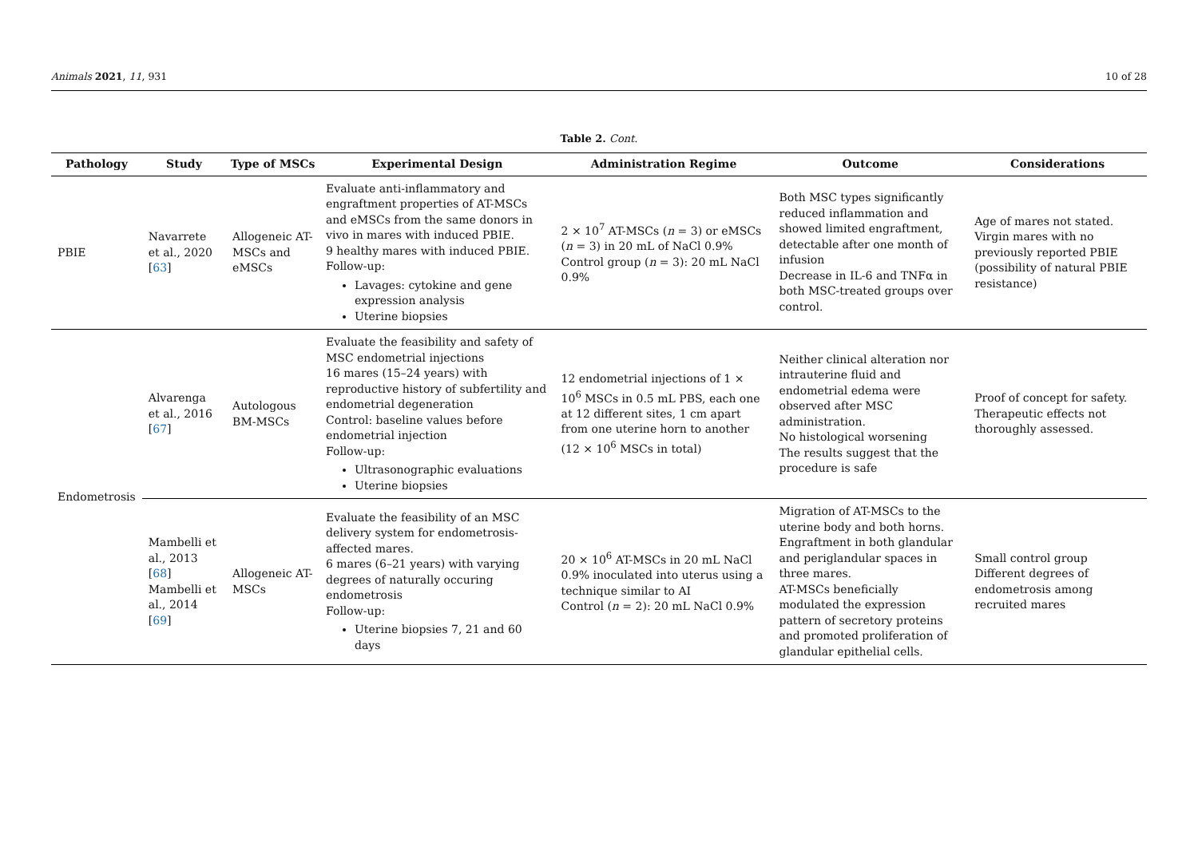Animals 2021, 11, 931 10 of 28
Table 2. Cont.
| Pathology | Study | Type of MSCs | Experimental Design | Administration Regime | Outcome | Considerations |
| --- | --- | --- | --- | --- | --- | --- |
| PBIE | Navarrete et al., 2020 [ 63 ] | Allogeneic AT-MSCs and eMSCs | Evaluate anti-inflammatory and engraftment properties of AT-MSCs and eMSCs from the same donors in vivo in mares with induced PBIE. 9 healthy mares with induced PBIE. Follow-up: Lavages: cytokine and gene expression analysis Uterine biopsies | 2 × 10<sup>7</sup> AT-MSCs ( n = 3) or eMSCs ( n = 3) in 20 mL of NaCl 0.9% Control group ( n = 3): 20 mL NaCl 0.9% | Both MSC types significantly reduced inflammation and showed limited engraftment, detectable after one month of infusion Decrease in IL-6 and TNFα in both MSC-treated groups over control. | Age of mares not stated. Virgin mares with no previously reported PBIE (possibility of natural PBIE resistance) |
| Endometrosis | Alvarenga et al., 2016 [ 67 ] | Autologous BM-MSCs | Evaluate the feasibility and safety of MSC endometrial injections 16 mares (15–24 years) with reproductive history of subfertility and endometrial degeneration Control: baseline values before endometrial injection Follow-up: Ultrasonographic evaluations Uterine biopsies | 12 endometrial injections of 1 × 10<sup>6</sup> MSCs in 0.5 mL PBS, each one at 12 different sites, 1 cm apart from one uterine horn to another (12 × 10<sup>6</sup> MSCs in total) | Neither clinical alteration nor intrauterine fluid and endometrial edema were observed after MSC administration. No histological worsening The results suggest that the procedure is safe | Proof of concept for safety. Therapeutic effects not thoroughly assessed. |
| | Mambelli et al., 2013 [ 68 ] Mambelli et al., 2014 [ 69 ] | Allogeneic AT-MSCs | Evaluate the feasibility of an MSC delivery system for endometrosis-affected mares. 6 mares (6–21 years) with varying degrees of naturally occuring endometrosis Follow-up: Uterine biopsies 7, 21 and 60 days | 20 × 10<sup>6</sup> AT-MSCs in 20 mL NaCl 0.9% inoculated into uterus using a technique similar to AI Control ( n = 2): 20 mL NaCl 0.9% | Migration of AT-MSCs to the uterine body and both horns. Engraftment in both glandular and periglandular spaces in three mares. AT-MSCs beneficially modulated the expression pattern of secretory proteins and promoted proliferation of glandular epithelial cells. | Small control group Different degrees of endometrosis among recruited mares |